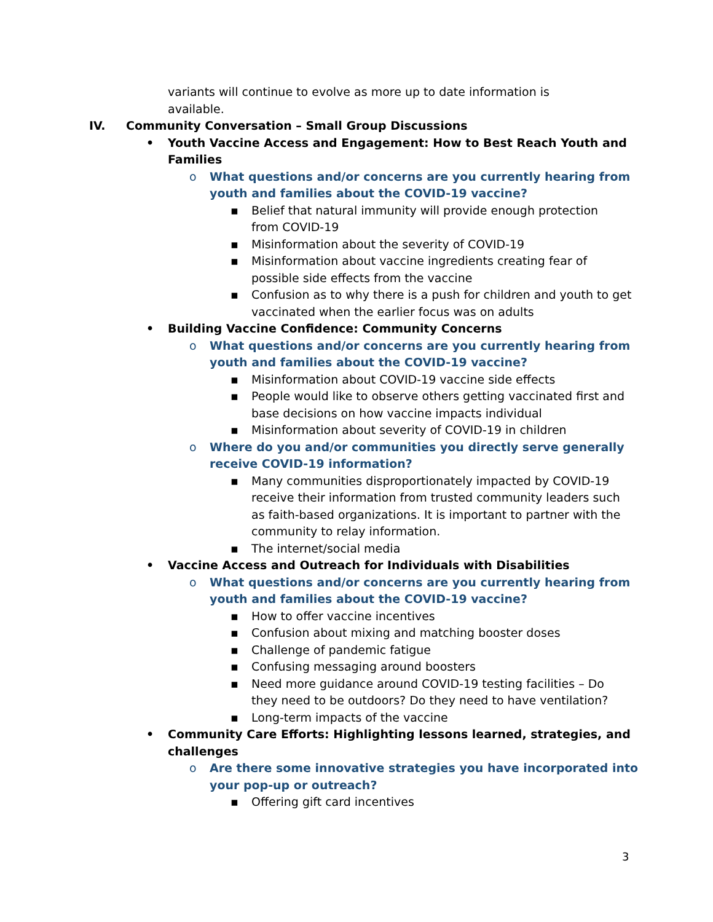variants will continue to evolve as more up to date information is
available.
IV. Community Conversation – Small Group Discussions
• Youth Vaccine Access and Engagement: How to Best Reach Youth and
Families
o What questions and/or concerns are you currently hearing from
youth and families about the COVID-19 vaccine?
▪ Belief that natural immunity will provide enough protection from COVID-19
▪ Misinformation about the severity of COVID-19
▪ Misinformation about vaccine ingredients creating fear of possible side effects from the vaccine
▪ Confusion as to why there is a push for children and youth to get vaccinated when the earlier focus was on adults
• Building Vaccine Confidence: Community Concerns
o What questions and/or concerns are you currently hearing from
youth and families about the COVID-19 vaccine?
▪ Misinformation about COVID-19 vaccine side effects
▪ People would like to observe others getting vaccinated first and base decisions on how vaccine impacts individual
▪ Misinformation about severity of COVID-19 in children
o Where do you and/or communities you directly serve generally
receive COVID-19 information?
▪ Many communities disproportionately impacted by COVID-19 receive their information from trusted community leaders such as faith-based organizations. It is important to partner with the community to relay information.
▪ The internet/social media
• Vaccine Access and Outreach for Individuals with Disabilities
o What questions and/or concerns are you currently hearing from
youth and families about the COVID-19 vaccine?
▪ How to offer vaccine incentives
▪ Confusion about mixing and matching booster doses
▪ Challenge of pandemic fatigue
▪ Confusing messaging around boosters
▪ Need more guidance around COVID-19 testing facilities – Do they need to be outdoors? Do they need to have ventilation?
▪ Long-term impacts of the vaccine
• Community Care Efforts: Highlighting lessons learned, strategies, and
challenges
o Are there some innovative strategies you have incorporated into
your pop-up or outreach?
▪ Offering gift card incentives
3